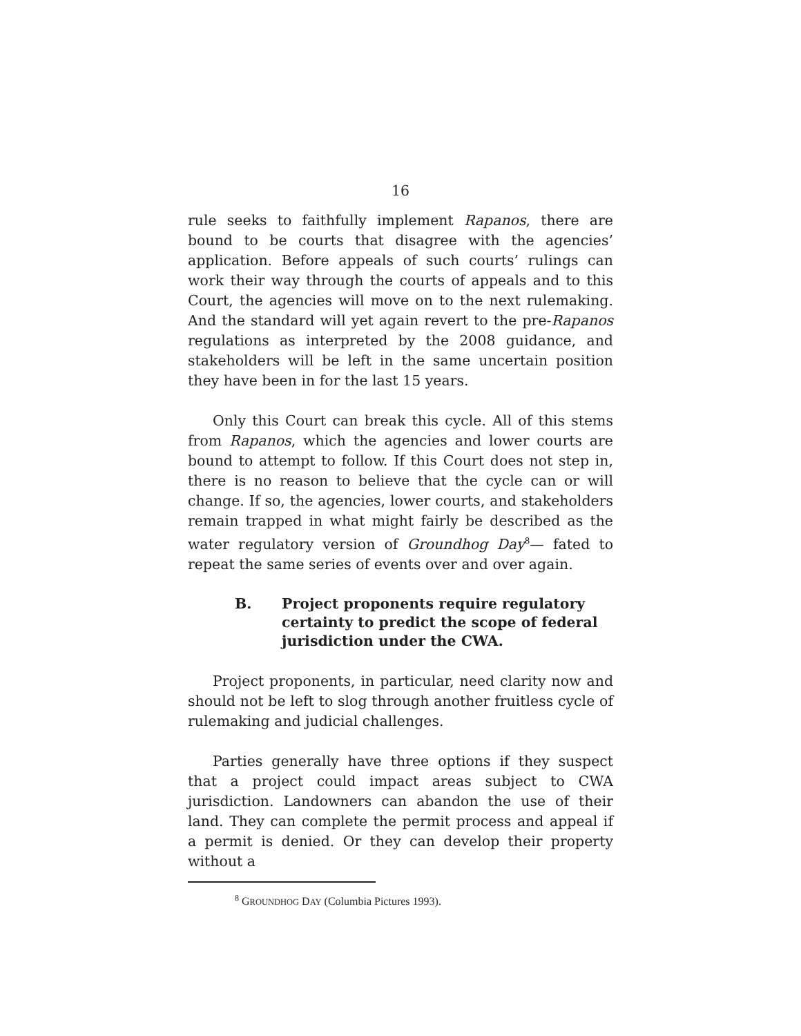16
rule seeks to faithfully implement Rapanos, there are bound to be courts that disagree with the agencies’ application. Before appeals of such courts’ rulings can work their way through the courts of appeals and to this Court, the agencies will move on to the next rulemaking. And the standard will yet again revert to the pre-Rapanos regulations as interpreted by the 2008 guidance, and stakeholders will be left in the same uncertain position they have been in for the last 15 years.
Only this Court can break this cycle. All of this stems from Rapanos, which the agencies and lower courts are bound to attempt to follow. If this Court does not step in, there is no reason to believe that the cycle can or will change. If so, the agencies, lower courts, and stakeholders remain trapped in what might fairly be described as the water regulatory version of Groundhog Day<sup>8</sup>— fated to repeat the same series of events over and over again.
B. Project proponents require regulatory certainty to predict the scope of federal jurisdiction under the CWA.
Project proponents, in particular, need clarity now and should not be left to slog through another fruitless cycle of rulemaking and judicial challenges.
Parties generally have three options if they suspect that a project could impact areas subject to CWA jurisdiction. Landowners can abandon the use of their land. They can complete the permit process and appeal if a permit is denied. Or they can develop their property without a
<sup>8</sup> GROUNDHOG DAY (Columbia Pictures 1993).